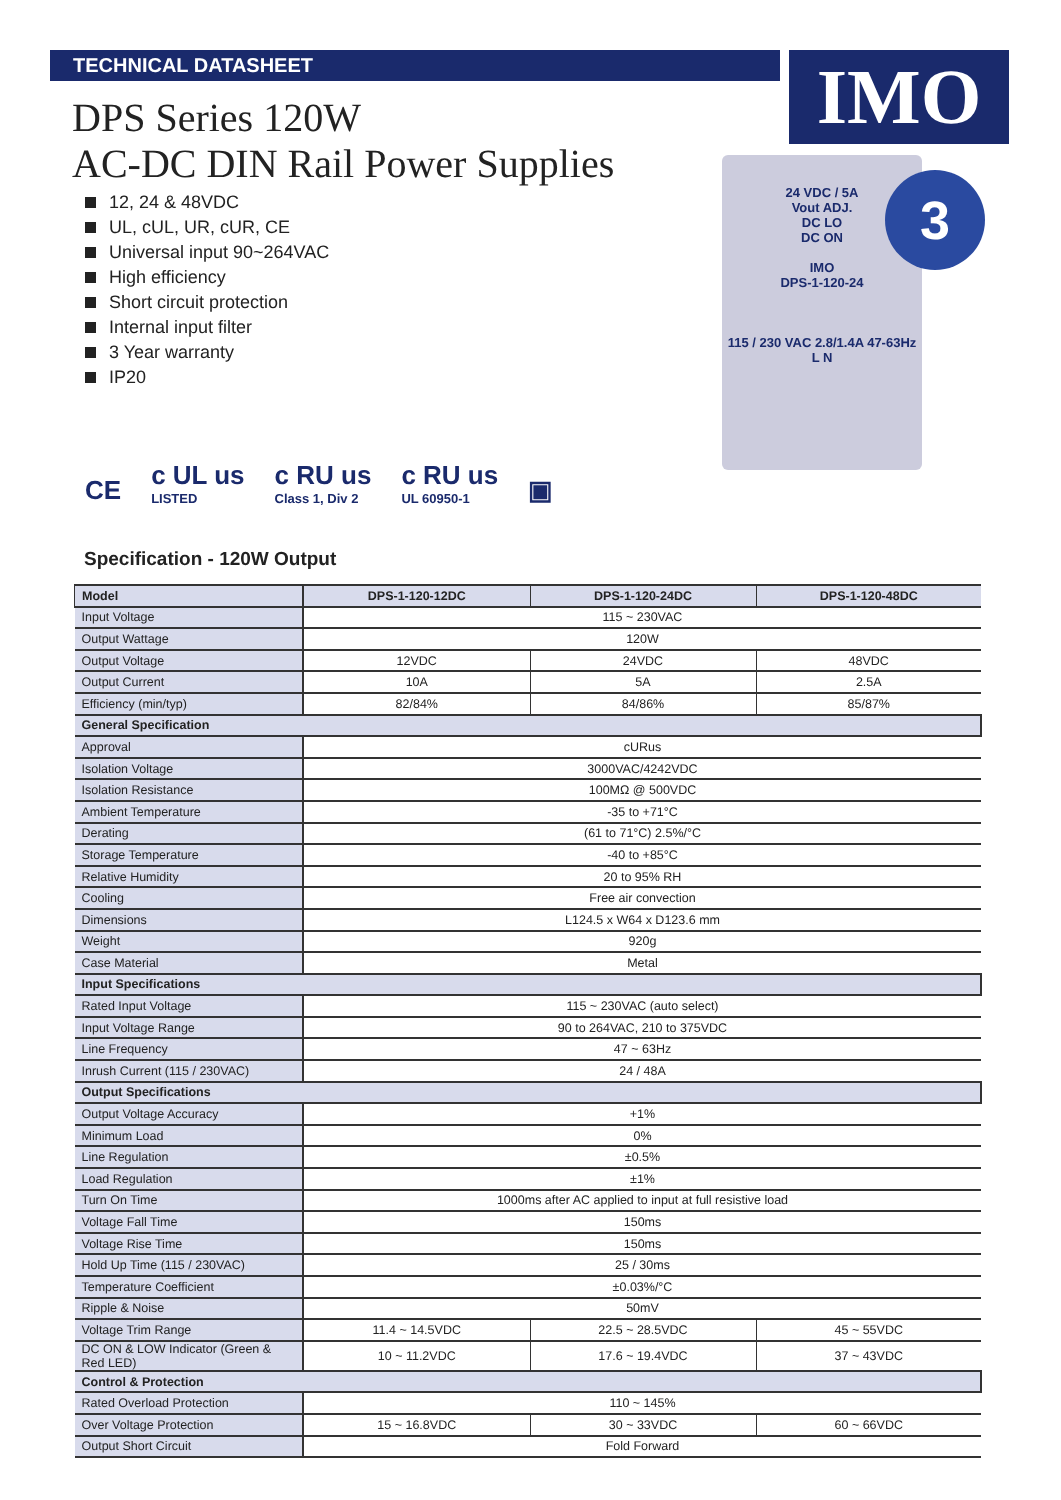TECHNICAL DATASHEET IMO
DPS Series 120W
AC-DC DIN Rail Power Supplies
12, 24 & 48VDC
UL, cUL, UR, cUR, CE
Universal input 90~264VAC
High efficiency
Short circuit protection
Internal input filter
3 Year warranty
IP20
24 VDC / 5A
Vout ADJ.
DC LO
DC ON
IMO
DPS-1-120-24
115 / 230 VAC 2.8/1.4A 47-63Hz
L N
3
CE
c UL us
LISTED
c RU us
Class 1, Div 2
c RU us
UL 60950-1
▣
Specification - 120W Output
| Model | DPS-1-120-12DC | DPS-1-120-24DC | DPS-1-120-48DC |
| --- | --- | --- | --- |
| Input Voltage | 115 ~ 230VAC | | |
| Output Wattage | 120W | | |
| Output Voltage | 12VDC | 24VDC | 48VDC |
| Output Current | 10A | 5A | 2.5A |
| Efficiency (min/typ) | 82/84% | 84/86% | 85/87% |
| General Specification | | | |
| Approval | cURus | | |
| Isolation Voltage | 3000VAC/4242VDC | | |
| Isolation Resistance | 100MΩ @ 500VDC | | |
| Ambient Temperature | -35 to +71°C | | |
| Derating | (61 to 71°C) 2.5%/°C | | |
| Storage Temperature | -40 to +85°C | | |
| Relative Humidity | 20 to 95% RH | | |
| Cooling | Free air convection | | |
| Dimensions | L124.5 x W64 x D123.6 mm | | |
| Weight | 920g | | |
| Case Material | Metal | | |
| Input Specifications | | | |
| Rated Input Voltage | 115 ~ 230VAC (auto select) | | |
| Input Voltage Range | 90 to 264VAC, 210 to 375VDC | | |
| Line Frequency | 47 ~ 63Hz | | |
| Inrush Current (115 / 230VAC) | 24 / 48A | | |
| Output Specifications | | | |
| Output Voltage Accuracy | +1% | | |
| Minimum Load | 0% | | |
| Line Regulation | ±0.5% | | |
| Load Regulation | ±1% | | |
| Turn On Time | 1000ms after AC applied to input at full resistive load | | |
| Voltage Fall Time | 150ms | | |
| Voltage Rise Time | 150ms | | |
| Hold Up Time (115 / 230VAC) | 25 / 30ms | | |
| Temperature Coefficient | ±0.03%/°C | | |
| Ripple & Noise | 50mV | | |
| Voltage Trim Range | 11.4 ~ 14.5VDC | 22.5 ~ 28.5VDC | 45 ~ 55VDC |
| DC ON & LOW Indicator (Green & Red LED) | 10 ~ 11.2VDC | 17.6 ~ 19.4VDC | 37 ~ 43VDC |
| Control & Protection | | | |
| Rated Overload Protection | 110 ~ 145% | | |
| Over Voltage Protection | 15 ~ 16.8VDC | 30 ~ 33VDC | 60 ~ 66VDC |
| Output Short Circuit | Fold Forward | | |